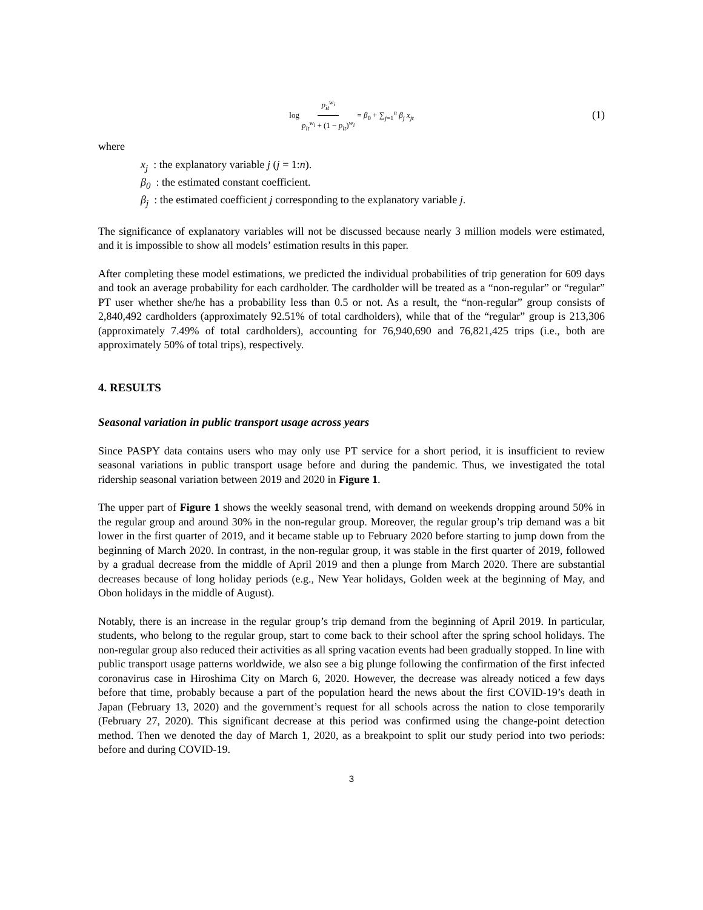log p<sub>it</sub><sup>w<sub>i</sub></sup> p<sub>it</sub><sup>w<sub>i</sub></sup> + (1 − p<sub>it</sub>)<sup>w<sub>i</sub></sup> = β<sub>0</sub> + ∑<sub>j=1</sub><sup>n</sup> β<sub>j</sub> x<sub>jt</sub> (1)
where
x<sub>j</sub> : the explanatory variable j (j = 1:n).
β<sub>0</sub> : the estimated constant coefficient.
β<sub>j</sub> : the estimated coefficient j corresponding to the explanatory variable j.
The significance of explanatory variables will not be discussed because nearly 3 million models were estimated, and it is impossible to show all models’ estimation results in this paper.
After completing these model estimations, we predicted the individual probabilities of trip generation for 609 days and took an average probability for each cardholder. The cardholder will be treated as a “non-regular” or “regular” PT user whether she/he has a probability less than 0.5 or not. As a result, the “non-regular” group consists of 2,840,492 cardholders (approximately 92.51% of total cardholders), while that of the “regular” group is 213,306 (approximately 7.49% of total cardholders), accounting for 76,940,690 and 76,821,425 trips (i.e., both are approximately 50% of total trips), respectively.
4. RESULTS
Seasonal variation in public transport usage across years
Since PASPY data contains users who may only use PT service for a short period, it is insufficient to review seasonal variations in public transport usage before and during the pandemic. Thus, we investigated the total ridership seasonal variation between 2019 and 2020 in Figure 1.
The upper part of Figure 1 shows the weekly seasonal trend, with demand on weekends dropping around 50% in the regular group and around 30% in the non-regular group. Moreover, the regular group’s trip demand was a bit lower in the first quarter of 2019, and it became stable up to February 2020 before starting to jump down from the beginning of March 2020. In contrast, in the non-regular group, it was stable in the first quarter of 2019, followed by a gradual decrease from the middle of April 2019 and then a plunge from March 2020. There are substantial decreases because of long holiday periods (e.g., New Year holidays, Golden week at the beginning of May, and Obon holidays in the middle of August).
Notably, there is an increase in the regular group’s trip demand from the beginning of April 2019. In particular, students, who belong to the regular group, start to come back to their school after the spring school holidays. The non-regular group also reduced their activities as all spring vacation events had been gradually stopped. In line with public transport usage patterns worldwide, we also see a big plunge following the confirmation of the first infected coronavirus case in Hiroshima City on March 6, 2020. However, the decrease was already noticed a few days before that time, probably because a part of the population heard the news about the first COVID-19’s death in Japan (February 13, 2020) and the government’s request for all schools across the nation to close temporarily (February 27, 2020). This significant decrease at this period was confirmed using the change-point detection method. Then we denoted the day of March 1, 2020, as a breakpoint to split our study period into two periods: before and during COVID-19.
3